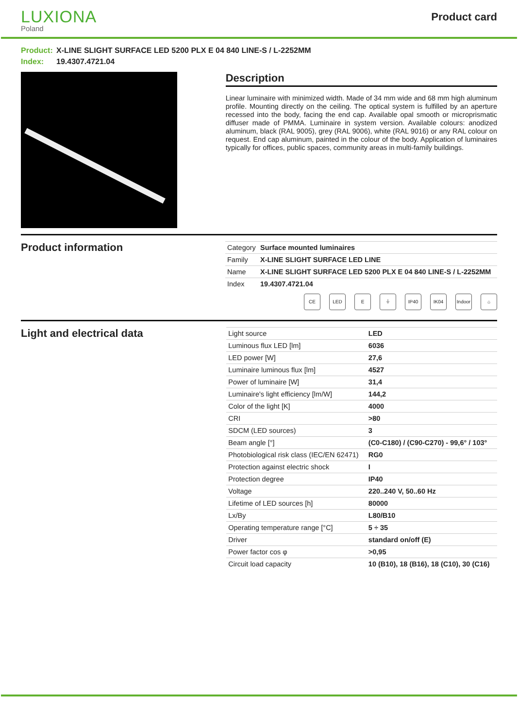LUXIONA
Poland
Product card
Product: X-LINE SLIGHT SURFACE LED 5200 PLX E 04 840 LINE-S / L-2252MM
Index: 19.4307.4721.04
Description
Linear luminaire with minimized width. Made of 34 mm wide and 68 mm high aluminum profile. Mounting directly on the ceiling. The optical system is fulfilled by an aperture recessed into the body, facing the end cap. Available opal smooth or microprismatic diffuser made of PMMA. Luminaire in system version. Available colours: anodized aluminum, black (RAL 9005), grey (RAL 9006), white (RAL 9016) or any RAL colour on request. End cap aluminum, painted in the colour of the body. Application of luminaires typically for offices, public spaces, community areas in multi-family buildings.
Product information
| Category | Surface mounted luminaires |
| Family | X-LINE SLIGHT SURFACE LED LINE |
| Name | X-LINE SLIGHT SURFACE LED 5200 PLX E 04 840 LINE-S / L-2252MM |
| Index | 19.4307.4721.04 |
CE LED E ⏚ IP40 IK04 Indoor
⌂
Light and electrical data
| Light source | LED |
| Luminous flux LED [lm] | 6036 |
| LED power [W] | 27,6 |
| Luminaire luminous flux [lm] | 4527 |
| Power of luminaire [W] | 31,4 |
| Luminaire's light efficiency [lm/W] | 144,2 |
| Color of the light [K] | 4000 |
| CRI | >80 |
| SDCM (LED sources) | 3 |
| Beam angle [°] | (C0-C180) / (C90-C270) - 99,6° / 103° |
| Photobiological risk class (IEC/EN 62471) | RG0 |
| Protection against electric shock | I |
| Protection degree | IP40 |
| Voltage | 220..240 V, 50..60 Hz |
| Lifetime of LED sources [h] | 80000 |
| Lx/By | L80/B10 |
| Operating temperature range [°C] | 5 ÷ 35 |
| Driver | standard on/off (E) |
| Power factor cos φ | >0,95 |
| Circuit load capacity | 10 (B10), 18 (B16), 18 (C10), 30 (C16) |